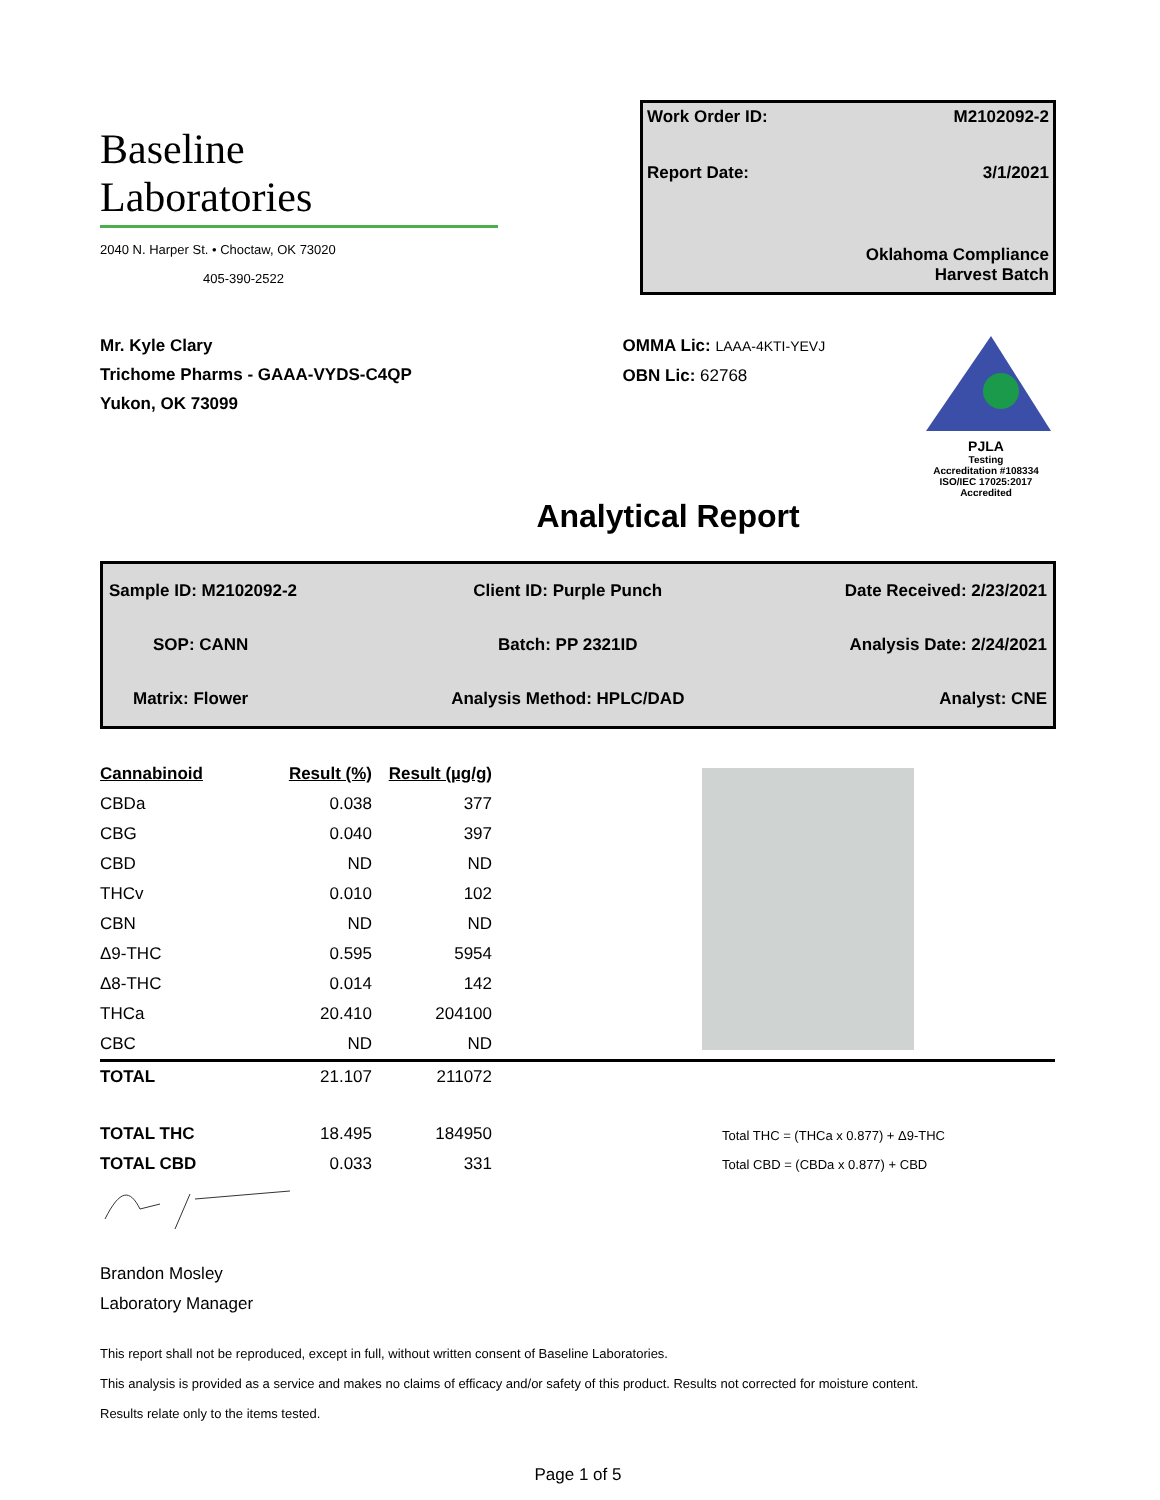Baseline
Laboratories
2040 N. Harper St. • Choctaw, OK 73020
405-390-2522
Work Order ID: M2102092-2
Report Date: 3/1/2021
Oklahoma Compliance
Harvest Batch
Mr. Kyle Clary
Trichome Pharms - GAAA-VYDS-C4QP
Yukon, OK 73099
OMMA Lic: LAAA-4KTI-YEVJ
OBN Lic: 62768
PJLA
Testing
Accreditation #108334
ISO/IEC 17025:2017 Accredited
Analytical Report
| Sample ID: M2102092-2 | Client ID: Purple Punch | Date Received: 2/23/2021 |
| SOP: CANN | Batch: PP 2321ID | Analysis Date: 2/24/2021 |
| Matrix: Flower | Analysis Method: HPLC/DAD | Analyst: CNE |
| Cannabinoid | Result (%) | Result (µg/g) | |
| CBDa | 0.038 | 377 | |
| CBG | 0.040 | 397 | |
| CBD | ND | ND | |
| THCv | 0.010 | 102 | |
| CBN | ND | ND | |
| Δ9-THC | 0.595 | 5954 | |
| Δ8-THC | 0.014 | 142 | |
| THCa | 20.410 | 204100 | |
| CBC | ND | ND | |
| TOTAL | 21.107 | 211072 | |
| TOTAL THC | 18.495 | 184950 | Total THC = (THCa x 0.877) + Δ9-THC |
| TOTAL CBD | 0.033 | 331 | Total CBD = (CBDa x 0.877) + CBD |
Brandon Mosley
Laboratory Manager
This report shall not be reproduced, except in full, without written consent of Baseline Laboratories.
This analysis is provided as a service and makes no claims of efficacy and/or safety of this product. Results not corrected for moisture content.
Results relate only to the items tested.
Page 1 of 5